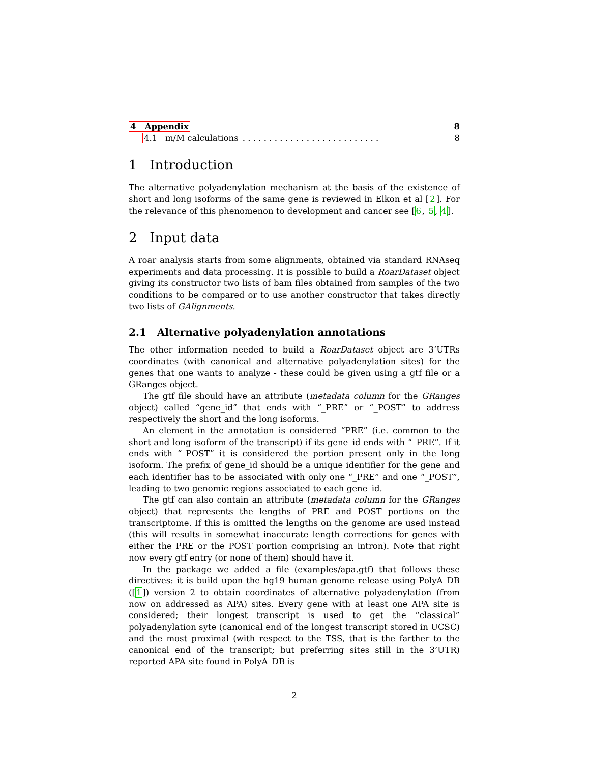4 Appendix 8
4.1 m/M calculations . . . . . . . . . . . . . . . . . . . . . . . . . . 8
1 Introduction
The alternative polyadenylation mechanism at the basis of the existence of short and long isoforms of the same gene is reviewed in Elkon et al [2]. For the relevance of this phenomenon to development and cancer see [6, 5, 4].
2 Input data
A roar analysis starts from some alignments, obtained via standard RNAseq experiments and data processing. It is possible to build a RoarDataset object giving its constructor two lists of bam files obtained from samples of the two conditions to be compared or to use another constructor that takes directly two lists of GAlignments.
2.1 Alternative polyadenylation annotations
The other information needed to build a RoarDataset object are 3’UTRs coordinates (with canonical and alternative polyadenylation sites) for the genes that one wants to analyze - these could be given using a gtf file or a GRanges object.
The gtf file should have an attribute (metadata column for the GRanges object) called “gene_id” that ends with “_PRE” or “_POST” to address respectively the short and the long isoforms.
An element in the annotation is considered “PRE” (i.e. common to the short and long isoform of the transcript) if its gene_id ends with “_PRE”. If it ends with “_POST” it is considered the portion present only in the long isoform. The prefix of gene_id should be a unique identifier for the gene and each identifier has to be associated with only one “_PRE” and one “_POST”, leading to two genomic regions associated to each gene_id.
The gtf can also contain an attribute (metadata column for the GRanges object) that represents the lengths of PRE and POST portions on the transcriptome. If this is omitted the lengths on the genome are used instead (this will results in somewhat inaccurate length corrections for genes with either the PRE or the POST portion comprising an intron). Note that right now every gtf entry (or none of them) should have it.
In the package we added a file (examples/apa.gtf) that follows these directives: it is build upon the hg19 human genome release using PolyA_DB ([1]) version 2 to obtain coordinates of alternative polyadenylation (from now on addressed as APA) sites. Every gene with at least one APA site is considered; their longest transcript is used to get the “classical” polyadenylation syte (canonical end of the longest transcript stored in UCSC) and the most proximal (with respect to the TSS, that is the farther to the canonical end of the transcript; but preferring sites still in the 3’UTR) reported APA site found in PolyA_DB is
2